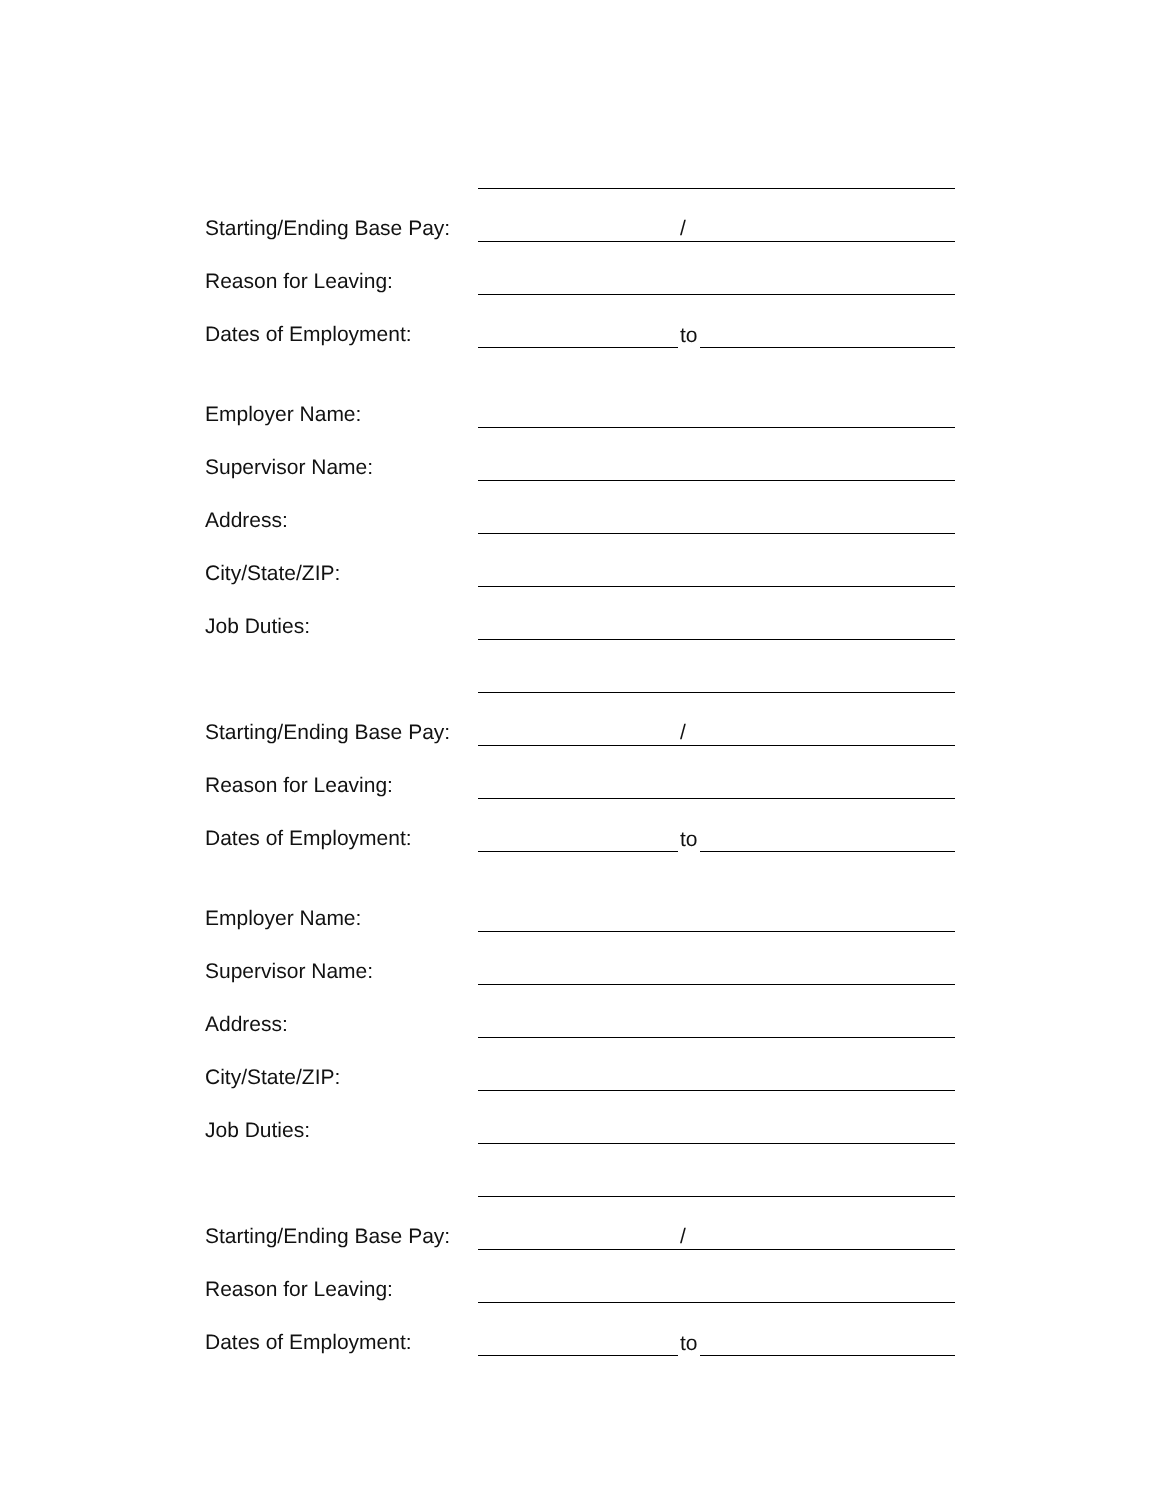Starting/Ending Base Pay:
/
Reason for Leaving:
Dates of Employment:
to
Employer Name:
Supervisor Name:
Address:
City/State/ZIP:
Job Duties:
Starting/Ending Base Pay:
/
Reason for Leaving:
Dates of Employment:
to
Employer Name:
Supervisor Name:
Address:
City/State/ZIP:
Job Duties:
Starting/Ending Base Pay:
/
Reason for Leaving:
Dates of Employment:
to